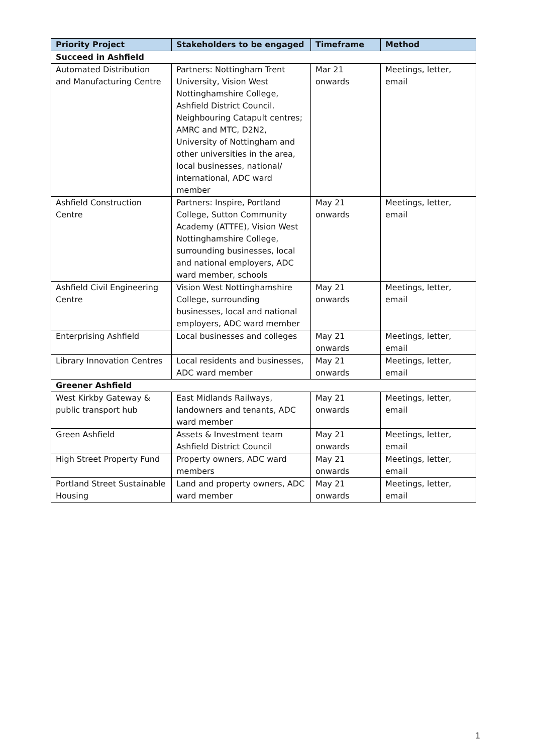| Priority Project | Stakeholders to be engaged | Timeframe | Method |
| --- | --- | --- | --- |
| Succeed in Ashfield | | | |
| Automated Distribution and Manufacturing Centre | Partners: Nottingham Trent University, Vision West Nottinghamshire College, Ashfield District Council. Neighbouring Catapult centres; AMRC and MTC, D2N2, University of Nottingham and other universities in the area, local businesses, national/ international, ADC ward member | Mar 21 onwards | Meetings, letter, email |
| Ashfield Construction Centre | Partners: Inspire, Portland College, Sutton Community Academy (ATTFE), Vision West Nottinghamshire College, surrounding businesses, local and national employers, ADC ward member, schools | May 21 onwards | Meetings, letter, email |
| Ashfield Civil Engineering Centre | Vision West Nottinghamshire College, surrounding businesses, local and national employers, ADC ward member | May 21 onwards | Meetings, letter, email |
| Enterprising Ashfield | Local businesses and colleges | May 21 onwards | Meetings, letter, email |
| Library Innovation Centres | Local residents and businesses, ADC ward member | May 21 onwards | Meetings, letter, email |
| Greener Ashfield | | | |
| West Kirkby Gateway & public transport hub | East Midlands Railways, landowners and tenants, ADC ward member | May 21 onwards | Meetings, letter, email |
| Green Ashfield | Assets & Investment team Ashfield District Council | May 21 onwards | Meetings, letter, email |
| High Street Property Fund | Property owners, ADC ward members | May 21 onwards | Meetings, letter, email |
| Portland Street Sustainable Housing | Land and property owners, ADC ward member | May 21 onwards | Meetings, letter, email |
1